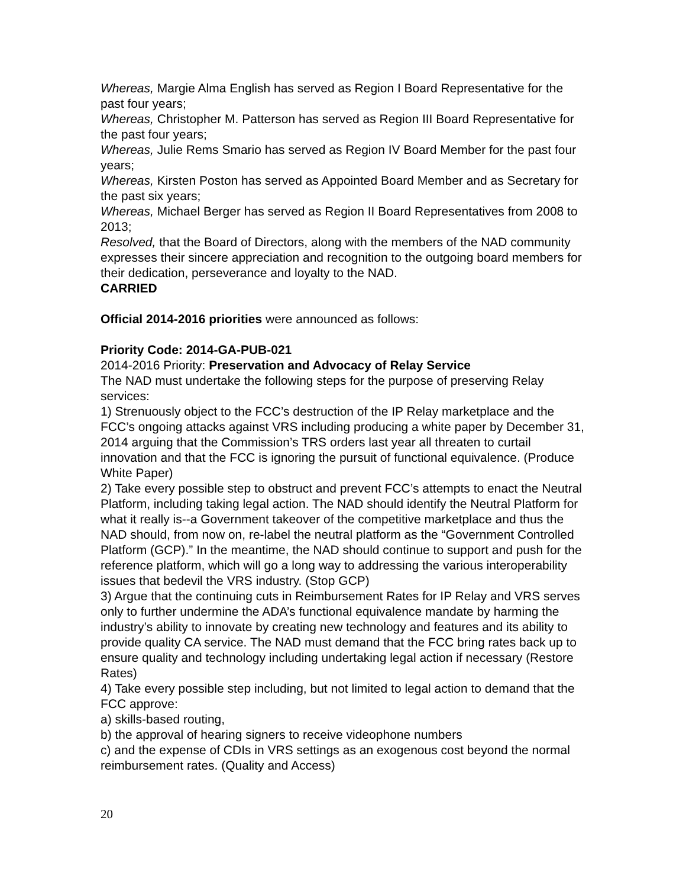Whereas, Margie Alma English has served as Region I Board Representative for the past four years;
Whereas, Christopher M. Patterson has served as Region III Board Representative for the past four years;
Whereas, Julie Rems Smario has served as Region IV Board Member for the past four years;
Whereas, Kirsten Poston has served as Appointed Board Member and as Secretary for the past six years;
Whereas, Michael Berger has served as Region II Board Representatives from 2008 to 2013;
Resolved, that the Board of Directors, along with the members of the NAD community expresses their sincere appreciation and recognition to the outgoing board members for their dedication, perseverance and loyalty to the NAD.
CARRIED
Official 2014-2016 priorities were announced as follows:
Priority Code: 2014-GA-PUB-021
2014-2016 Priority: Preservation and Advocacy of Relay Service
The NAD must undertake the following steps for the purpose of preserving Relay services:
1) Strenuously object to the FCC’s destruction of the IP Relay marketplace and the FCC’s ongoing attacks against VRS including producing a white paper by December 31, 2014 arguing that the Commission’s TRS orders last year all threaten to curtail innovation and that the FCC is ignoring the pursuit of functional equivalence. (Produce White Paper)
2) Take every possible step to obstruct and prevent FCC’s attempts to enact the Neutral Platform, including taking legal action. The NAD should identify the Neutral Platform for what it really is--a Government takeover of the competitive marketplace and thus the NAD should, from now on, re-label the neutral platform as the “Government Controlled Platform (GCP).” In the meantime, the NAD should continue to support and push for the reference platform, which will go a long way to addressing the various interoperability issues that bedevil the VRS industry. (Stop GCP)
3) Argue that the continuing cuts in Reimbursement Rates for IP Relay and VRS serves only to further undermine the ADA’s functional equivalence mandate by harming the industry’s ability to innovate by creating new technology and features and its ability to provide quality CA service. The NAD must demand that the FCC bring rates back up to ensure quality and technology including undertaking legal action if necessary (Restore Rates)
4) Take every possible step including, but not limited to legal action to demand that the FCC approve:
a) skills-based routing,
b) the approval of hearing signers to receive videophone numbers
c) and the expense of CDIs in VRS settings as an exogenous cost beyond the normal reimbursement rates. (Quality and Access)
20